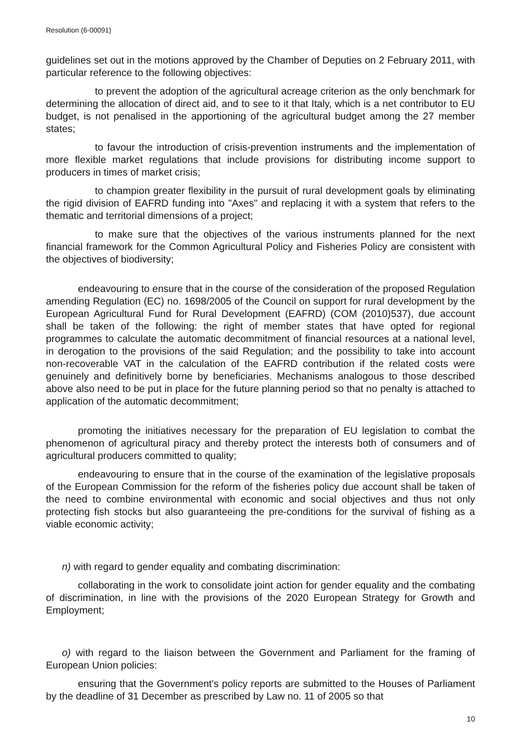Resolution (6-00091)
guidelines set out in the motions approved by the Chamber of Deputies on 2 February 2011, with particular reference to the following objectives:
to prevent the adoption of the agricultural acreage criterion as the only benchmark for determining the allocation of direct aid, and to see to it that Italy, which is a net contributor to EU budget, is not penalised in the apportioning of the agricultural budget among the 27 member states;
to favour the introduction of crisis-prevention instruments and the implementation of more flexible market regulations that include provisions for distributing income support to producers in times of market crisis;
to champion greater flexibility in the pursuit of rural development goals by eliminating the rigid division of EAFRD funding into "Axes" and replacing it with a system that refers to the thematic and territorial dimensions of a project;
to make sure that the objectives of the various instruments planned for the next financial framework for the Common Agricultural Policy and Fisheries Policy are consistent with the objectives of biodiversity;
endeavouring to ensure that in the course of the consideration of the proposed Regulation amending Regulation (EC) no. 1698/2005 of the Council on support for rural development by the European Agricultural Fund for Rural Development (EAFRD) (COM (2010)537), due account shall be taken of the following: the right of member states that have opted for regional programmes to calculate the automatic decommitment of financial resources at a national level, in derogation to the provisions of the said Regulation; and the possibility to take into account non-recoverable VAT in the calculation of the EAFRD contribution if the related costs were genuinely and definitively borne by beneficiaries. Mechanisms analogous to those described above also need to be put in place for the future planning period so that no penalty is attached to application of the automatic decommitment;
promoting the initiatives necessary for the preparation of EU legislation to combat the phenomenon of agricultural piracy and thereby protect the interests both of consumers and of agricultural producers committed to quality;
endeavouring to ensure that in the course of the examination of the legislative proposals of the European Commission for the reform of the fisheries policy due account shall be taken of the need to combine environmental with economic and social objectives and thus not only protecting fish stocks but also guaranteeing the pre-conditions for the survival of fishing as a viable economic activity;
n) with regard to gender equality and combating discrimination:
collaborating in the work to consolidate joint action for gender equality and the combating of discrimination, in line with the provisions of the 2020 European Strategy for Growth and Employment;
o) with regard to the liaison between the Government and Parliament for the framing of European Union policies:
ensuring that the Government's policy reports are submitted to the Houses of Parliament by the deadline of 31 December as prescribed by Law no. 11 of 2005 so that
10